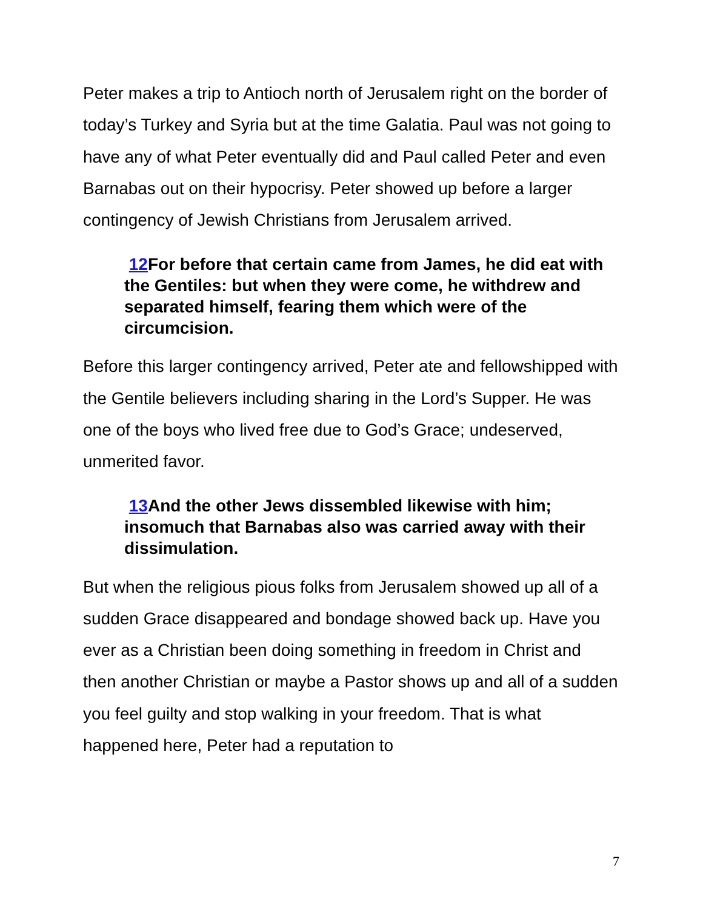Peter makes a trip to Antioch north of Jerusalem right on the border of today’s Turkey and Syria but at the time Galatia. Paul was not going to have any of what Peter eventually did and Paul called Peter and even Barnabas out on their hypocrisy. Peter showed up before a larger contingency of Jewish Christians from Jerusalem arrived.
12 For before that certain came from James, he did eat with the Gentiles: but when they were come, he withdrew and separated himself, fearing them which were of the circumcision.
Before this larger contingency arrived, Peter ate and fellowshipped with the Gentile believers including sharing in the Lord’s Supper. He was one of the boys who lived free due to God’s Grace; undeserved, unmerited favor.
13 And the other Jews dissembled likewise with him; insomuch that Barnabas also was carried away with their dissimulation.
But when the religious pious folks from Jerusalem showed up all of a sudden Grace disappeared and bondage showed back up. Have you ever as a Christian been doing something in freedom in Christ and then another Christian or maybe a Pastor shows up and all of a sudden you feel guilty and stop walking in your freedom. That is what happened here, Peter had a reputation to
7